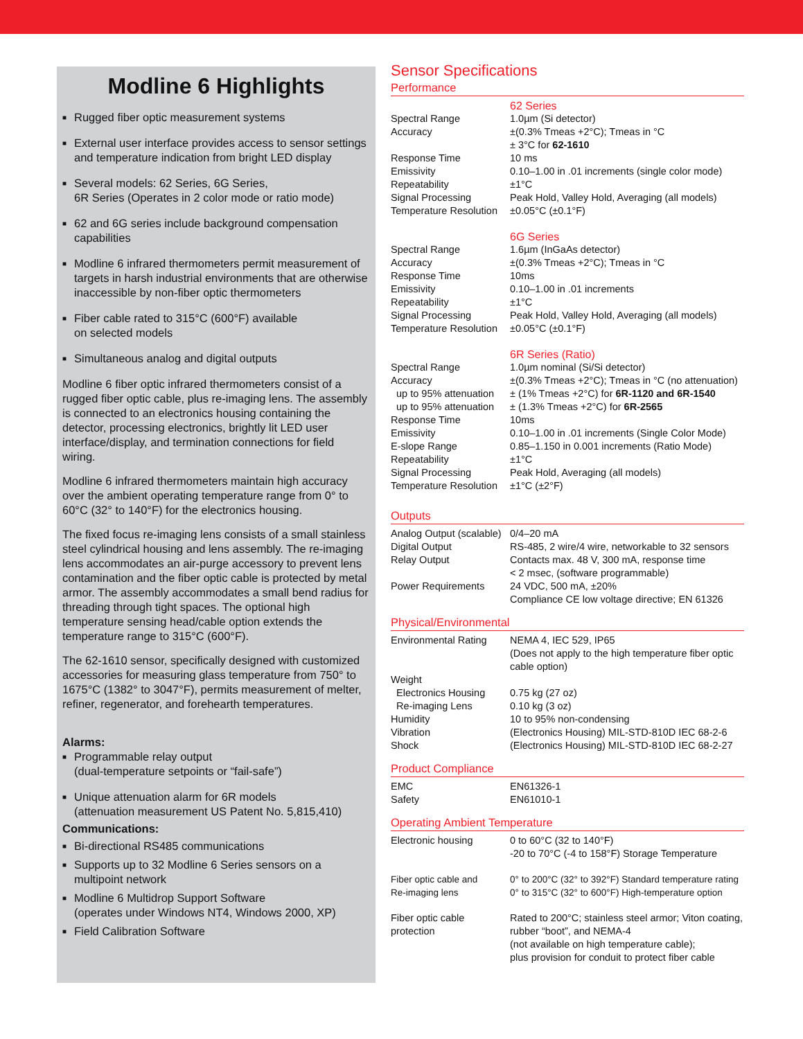Modline 6 Highlights
■ Rugged fiber optic measurement systems
■ External user interface provides access to sensor settings and temperature indication from bright LED display
■ Several models: 62 Series, 6G Series,
6R Series (Operates in 2 color mode or ratio mode)
■ 62 and 6G series include background compensation capabilities
■ Modline 6 infrared thermometers permit measurement of targets in harsh industrial environments that are otherwise inaccessible by non-fiber optic thermometers
■ Fiber cable rated to 315°C (600°F) available
on selected models
■ Simultaneous analog and digital outputs
Modline 6 fiber optic infrared thermometers consist of a rugged fiber optic cable, plus re-imaging lens. The assembly is connected to an electronics housing containing the detector, processing electronics, brightly lit LED user interface/display, and termination connections for field wiring.
Modline 6 infrared thermometers maintain high accuracy over the ambient operating temperature range from 0° to 60°C (32° to 140°F) for the electronics housing.
The fixed focus re-imaging lens consists of a small stainless steel cylindrical housing and lens assembly. The re-imaging lens accommodates an air-purge accessory to prevent lens contamination and the fiber optic cable is protected by metal armor. The assembly accommodates a small bend radius for threading through tight spaces. The optional high temperature sensing head/cable option extends the temperature range to 315°C (600°F).
The 62-1610 sensor, specifically designed with customized accessories for measuring glass temperature from 750° to 1675°C (1382° to 3047°F), permits measurement of melter, refiner, regenerator, and forehearth temperatures.
Alarms:
■ Programmable relay output
(dual-temperature setpoints or “fail-safe”)
■ Unique attenuation alarm for 6R models
(attenuation measurement US Patent No. 5,815,410)
Communications:
■ Bi-directional RS485 communications
■ Supports up to 32 Modline 6 Series sensors on a multipoint network
■ Modline 6 Multidrop Support Software
(operates under Windows NT4, Windows 2000, XP)
■ Field Calibration Software
Sensor Specifications
Performance
| | 62 Series |
| Spectral Range | 1.0µm (Si detector) |
| Accuracy | ±(0.3% Tmeas +2°C); Tmeas in °C ± 3°C for 62-1610 |
| Response Time | 10 ms |
| Emissivity | 0.10–1.00 in .01 increments (single color mode) |
| Repeatability | ±1°C |
| Signal Processing | Peak Hold, Valley Hold, Averaging (all models) |
| Temperature Resolution | ±0.05°C (±0.1°F) |
| | 6G Series |
| Spectral Range | 1.6µm (InGaAs detector) |
| Accuracy | ±(0.3% Tmeas +2°C); Tmeas in °C |
| Response Time | 10ms |
| Emissivity | 0.10–1.00 in .01 increments |
| Repeatability | ±1°C |
| Signal Processing | Peak Hold, Valley Hold, Averaging (all models) |
| Temperature Resolution | ±0.05°C (±0.1°F) |
| | 6R Series (Ratio) |
| Spectral Range | 1.0µm nominal (Si/Si detector) |
| Accuracy | ±(0.3% Tmeas +2°C); Tmeas in °C (no attenuation) |
| up to 95% attenuation | ± (1% Tmeas +2°C) for 6R-1120 and 6R-1540 |
| up to 95% attenuation | ± (1.3% Tmeas +2°C) for 6R-2565 |
| Response Time | 10ms |
| Emissivity | 0.10–1.00 in .01 increments (Single Color Mode) |
| E-slope Range | 0.85–1.150 in 0.001 increments (Ratio Mode) |
| Repeatability | ±1°C |
| Signal Processing | Peak Hold, Averaging (all models) |
| Temperature Resolution | ±1°C (±2°F) |
Outputs
| Analog Output (scalable) | 0/4–20 mA |
| Digital Output | RS-485, 2 wire/4 wire, networkable to 32 sensors |
| Relay Output | Contacts max. 48 V, 300 mA, response time < 2 msec, (software programmable) |
| Power Requirements | 24 VDC, 500 mA, ±20% Compliance CE low voltage directive; EN 61326 |
Physical/Environmental
| Environmental Rating | NEMA 4, IEC 529, IP65 (Does not apply to the high temperature fiber optic cable option) |
| Weight | |
| Electronics Housing | 0.75 kg (27 oz) |
| Re-imaging Lens | 0.10 kg (3 oz) |
| Humidity | 10 to 95% non-condensing |
| Vibration | (Electronics Housing) MIL-STD-810D IEC 68-2-6 |
| Shock | (Electronics Housing) MIL-STD-810D IEC 68-2-27 |
Product Compliance
| EMC | EN61326-1 |
| Safety | EN61010-1 |
Operating Ambient Temperature
| Electronic housing | 0 to 60°C (32 to 140°F) -20 to 70°C (-4 to 158°F) Storage Temperature |
| Fiber optic cable and Re-imaging lens | 0° to 200°C (32° to 392°F) Standard temperature rating 0° to 315°C (32° to 600°F) High-temperature option |
| Fiber optic cable protection | Rated to 200°C; stainless steel armor; Viton coating, rubber “boot”, and NEMA-4 (not available on high temperature cable); plus provision for conduit to protect fiber cable |